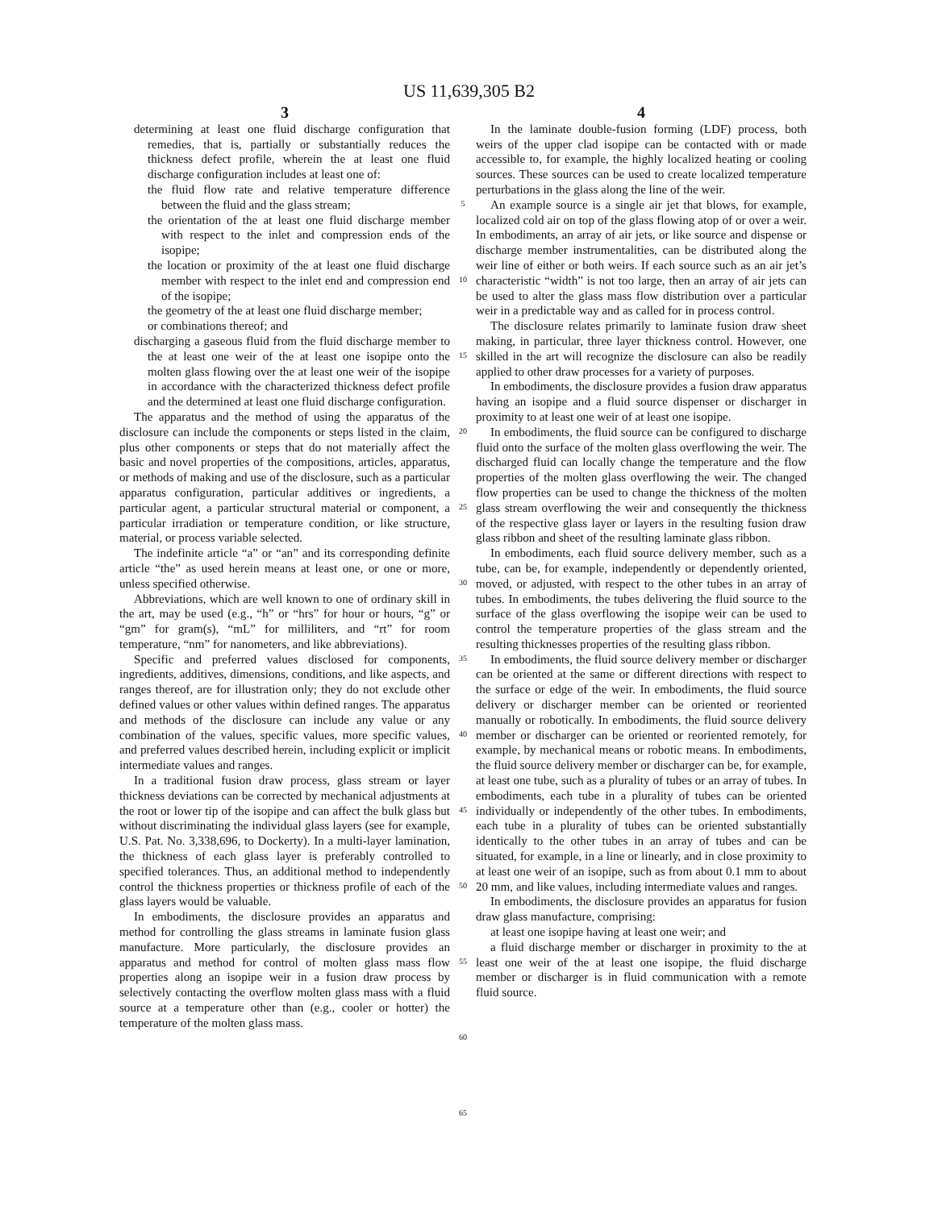US 11,639,305 B2
3
determining at least one fluid discharge configuration that remedies, that is, partially or substantially reduces the thickness defect profile, wherein the at least one fluid discharge configuration includes at least one of:
the fluid flow rate and relative temperature difference between the fluid and the glass stream;
the orientation of the at least one fluid discharge member with respect to the inlet and compression ends of the isopipe;
the location or proximity of the at least one fluid discharge member with respect to the inlet end and compression end of the isopipe;
the geometry of the at least one fluid discharge member;
or combinations thereof; and
discharging a gaseous fluid from the fluid discharge member to the at least one weir of the at least one isopipe onto the molten glass flowing over the at least one weir of the isopipe in accordance with the characterized thickness defect profile and the determined at least one fluid discharge configuration.
The apparatus and the method of using the apparatus of the disclosure can include the components or steps listed in the claim, plus other components or steps that do not materially affect the basic and novel properties of the compositions, articles, apparatus, or methods of making and use of the disclosure, such as a particular apparatus configuration, particular additives or ingredients, a particular agent, a particular structural material or component, a particular irradiation or temperature condition, or like structure, material, or process variable selected.
The indefinite article “a” or “an” and its corresponding definite article “the” as used herein means at least one, or one or more, unless specified otherwise.
Abbreviations, which are well known to one of ordinary skill in the art, may be used (e.g., “h” or “hrs” for hour or hours, “g” or “gm” for gram(s), “mL” for milliliters, and “rt” for room temperature, “nm” for nanometers, and like abbreviations).
Specific and preferred values disclosed for components, ingredients, additives, dimensions, conditions, and like aspects, and ranges thereof, are for illustration only; they do not exclude other defined values or other values within defined ranges. The apparatus and methods of the disclosure can include any value or any combination of the values, specific values, more specific values, and preferred values described herein, including explicit or implicit intermediate values and ranges.
In a traditional fusion draw process, glass stream or layer thickness deviations can be corrected by mechanical adjustments at the root or lower tip of the isopipe and can affect the bulk glass but without discriminating the individual glass layers (see for example, U.S. Pat. No. 3,338,696, to Dockerty). In a multi-layer lamination, the thickness of each glass layer is preferably controlled to specified tolerances. Thus, an additional method to independently control the thickness properties or thickness profile of each of the glass layers would be valuable.
In embodiments, the disclosure provides an apparatus and method for controlling the glass streams in laminate fusion glass manufacture. More particularly, the disclosure provides an apparatus and method for control of molten glass mass flow properties along an isopipe weir in a fusion draw process by selectively contacting the overflow molten glass mass with a fluid source at a temperature other than (e.g., cooler or hotter) the temperature of the molten glass mass.
5
10
15
20
25
30
35
40
45
50
55
60
65
4
In the laminate double-fusion forming (LDF) process, both weirs of the upper clad isopipe can be contacted with or made accessible to, for example, the highly localized heating or cooling sources. These sources can be used to create localized temperature perturbations in the glass along the line of the weir.
An example source is a single air jet that blows, for example, localized cold air on top of the glass flowing atop of or over a weir. In embodiments, an array of air jets, or like source and dispense or discharge member instrumentalities, can be distributed along the weir line of either or both weirs. If each source such as an air jet’s characteristic “width” is not too large, then an array of air jets can be used to alter the glass mass flow distribution over a particular weir in a predictable way and as called for in process control.
The disclosure relates primarily to laminate fusion draw sheet making, in particular, three layer thickness control. However, one skilled in the art will recognize the disclosure can also be readily applied to other draw processes for a variety of purposes.
In embodiments, the disclosure provides a fusion draw apparatus having an isopipe and a fluid source dispenser or discharger in proximity to at least one weir of at least one isopipe.
In embodiments, the fluid source can be configured to discharge fluid onto the surface of the molten glass overflowing the weir. The discharged fluid can locally change the temperature and the flow properties of the molten glass overflowing the weir. The changed flow properties can be used to change the thickness of the molten glass stream overflowing the weir and consequently the thickness of the respective glass layer or layers in the resulting fusion draw glass ribbon and sheet of the resulting laminate glass ribbon.
In embodiments, each fluid source delivery member, such as a tube, can be, for example, independently or dependently oriented, moved, or adjusted, with respect to the other tubes in an array of tubes. In embodiments, the tubes delivering the fluid source to the surface of the glass overflowing the isopipe weir can be used to control the temperature properties of the glass stream and the resulting thicknesses properties of the resulting glass ribbon.
In embodiments, the fluid source delivery member or discharger can be oriented at the same or different directions with respect to the surface or edge of the weir. In embodiments, the fluid source delivery or discharger member can be oriented or reoriented manually or robotically. In embodiments, the fluid source delivery member or discharger can be oriented or reoriented remotely, for example, by mechanical means or robotic means. In embodiments, the fluid source delivery member or discharger can be, for example, at least one tube, such as a plurality of tubes or an array of tubes. In embodiments, each tube in a plurality of tubes can be oriented individually or independently of the other tubes. In embodiments, each tube in a plurality of tubes can be oriented substantially identically to the other tubes in an array of tubes and can be situated, for example, in a line or linearly, and in close proximity to at least one weir of an isopipe, such as from about 0.1 mm to about 20 mm, and like values, including intermediate values and ranges.
In embodiments, the disclosure provides an apparatus for fusion draw glass manufacture, comprising:
at least one isopipe having at least one weir; and
a fluid discharge member or discharger in proximity to the at least one weir of the at least one isopipe, the fluid discharge member or discharger is in fluid communication with a remote fluid source.